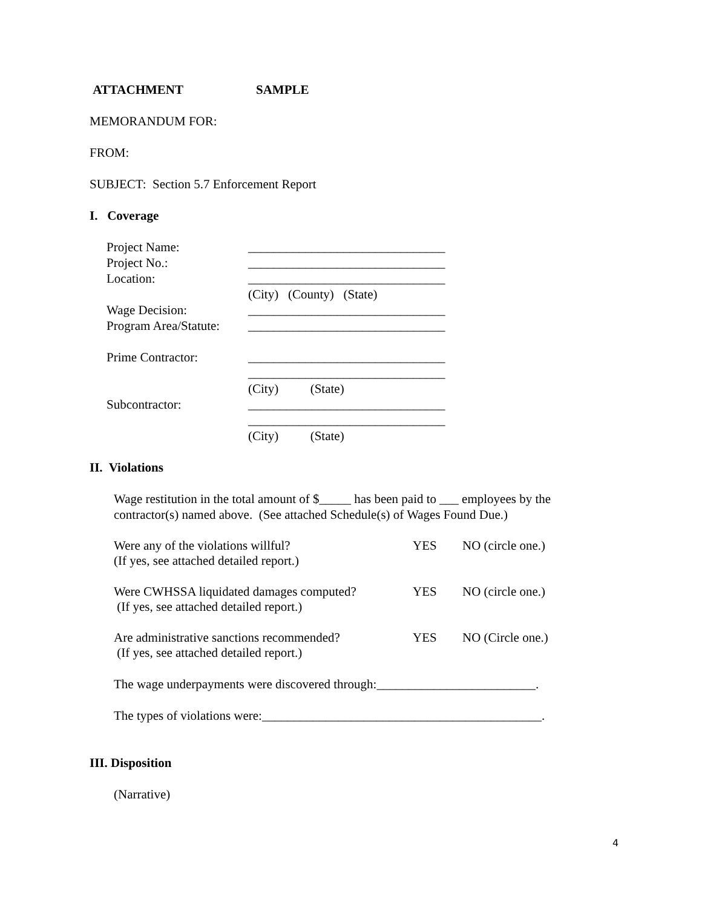ATTACHMENT SAMPLE
MEMORANDUM FOR:
FROM:
SUBJECT: Section 5.7 Enforcement Report
I. Coverage
| Project Name: | _______________________________ |
| Project No.: | _______________________________ |
| Location: | _______________________________ |
| | (City) (County) (State) |
| Wage Decision: | _______________________________ |
| Program Area/Statute: | _______________________________ |
| Prime Contractor: | _______________________________ |
| | _______________________________ |
| | (City) (State) |
| Subcontractor: | _______________________________ |
| | _______________________________ |
| | (City) (State) |
II. Violations
Wage restitution in the total amount of $_____ has been paid to ___ employees by the
contractor(s) named above. (See attached Schedule(s) of Wages Found Due.)
Were any of the violations willful?
(If yes, see attached detailed report.)
YES NO (circle one.)
Were CWHSSA liquidated damages computed?
(If yes, see attached detailed report.)
YES NO (circle one.)
Are administrative sanctions recommended?
(If yes, see attached detailed report.)
YES NO (Circle one.)
The wage underpayments were discovered through:_________________________.
The types of violations were:____________________________________________.
III. Disposition
(Narrative)
4